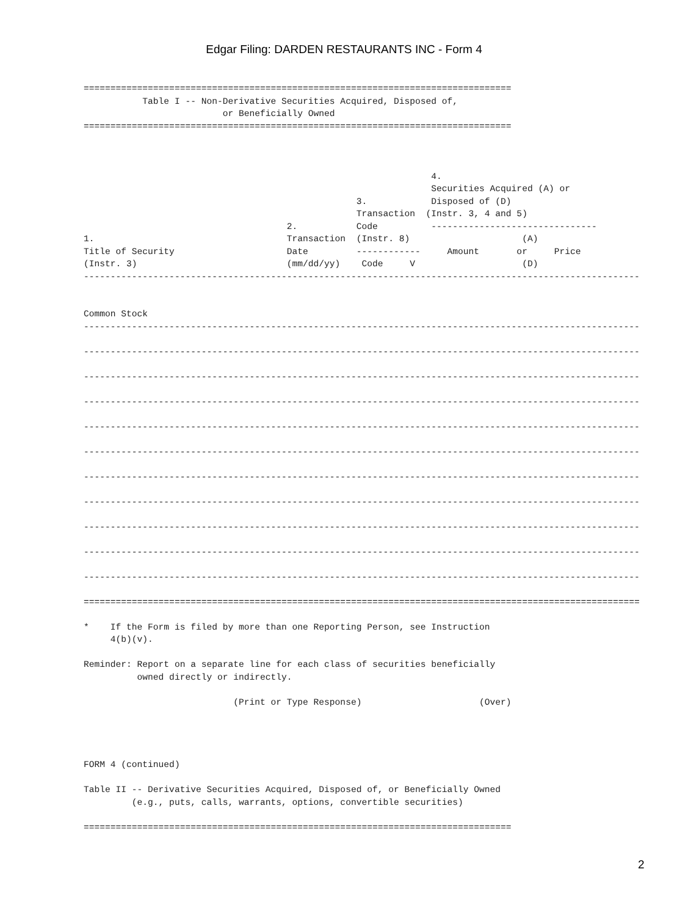Edgar Filing: DARDEN RESTAURANTS INC - Form 4
================================================================================
           Table I -- Non-Derivative Securities Acquired, Disposed of,
                          or Beneficially Owned
================================================================================



                                                                 4.
                                                                 Securities Acquired (A) or
                                                   3.            Disposed of (D)
                                                   Transaction  (Instr. 3, 4 and 5)
                                      2.           Code          -------------------------------
1.                                    Transaction  (Instr. 8)                     (A)
Title of Security                     Date         ------------     Amount       or     Price
(Instr. 3)                            (mm/dd/yy)    Code     V                    (D)
--------------------------------------------------------------------------------------------------------


Common Stock
--------------------------------------------------------------------------------------------------------

--------------------------------------------------------------------------------------------------------

--------------------------------------------------------------------------------------------------------

--------------------------------------------------------------------------------------------------------

--------------------------------------------------------------------------------------------------------

--------------------------------------------------------------------------------------------------------

--------------------------------------------------------------------------------------------------------

--------------------------------------------------------------------------------------------------------

--------------------------------------------------------------------------------------------------------

--------------------------------------------------------------------------------------------------------

--------------------------------------------------------------------------------------------------------

========================================================================================================

*    If the Form is filed by more than one Reporting Person, see Instruction
     4(b)(v).

Reminder: Report on a separate line for each class of securities beneficially
          owned directly or indirectly.

                            (Print or Type Response)                      (Over)




FORM 4 (continued)

Table II -- Derivative Securities Acquired, Disposed of, or Beneficially Owned
         (e.g., puts, calls, warrants, options, convertible securities)

================================================================================
2